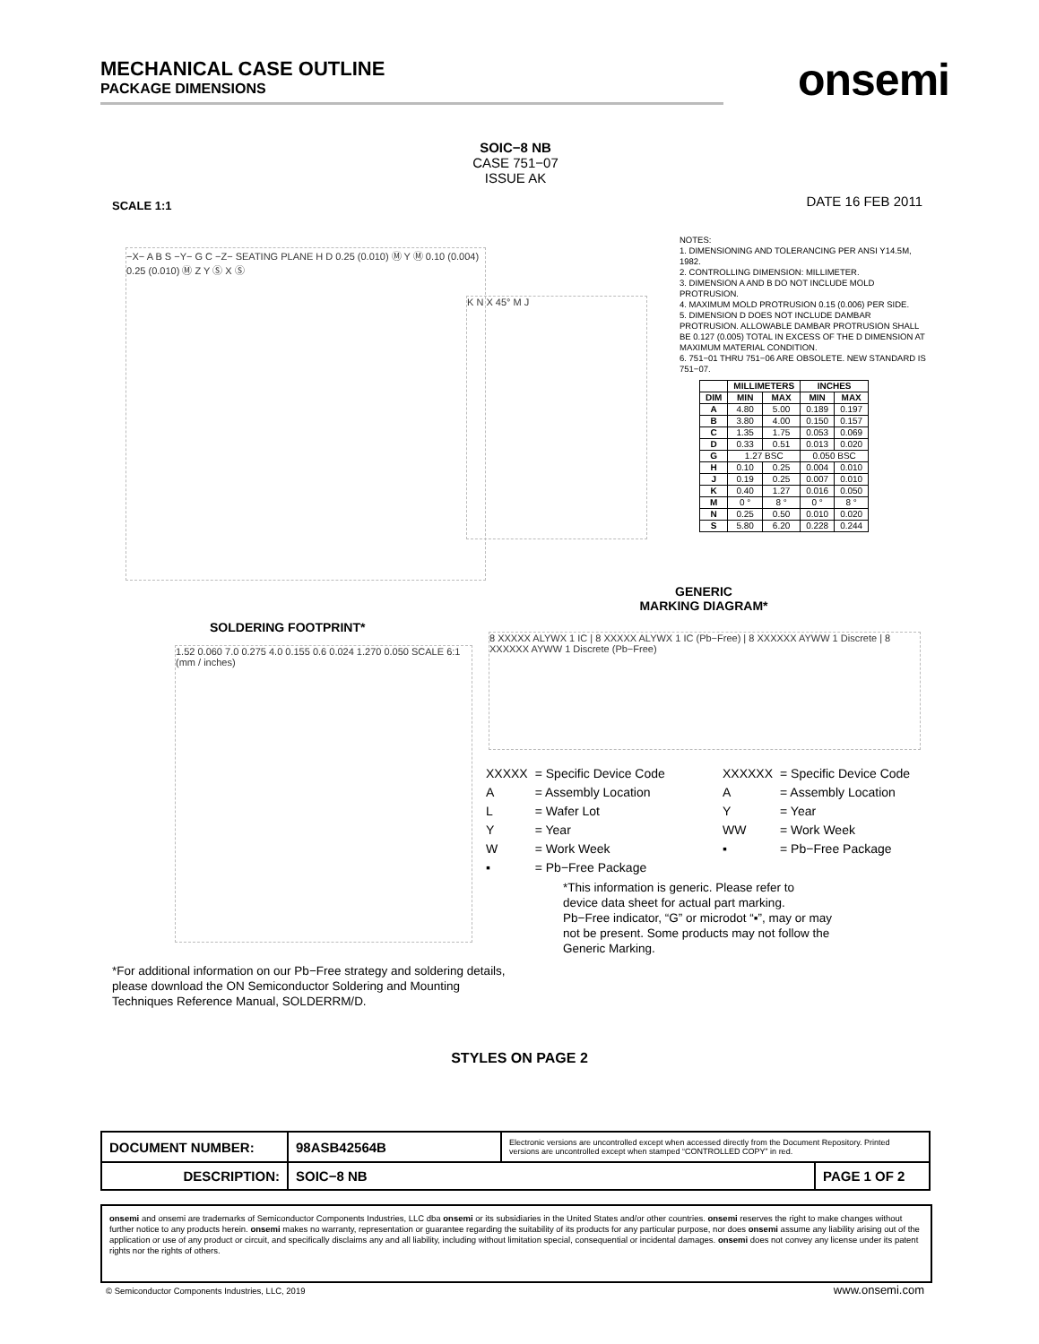MECHANICAL CASE OUTLINE
PACKAGE DIMENSIONS
onsemi
SOIC−8 NB
CASE 751−07
ISSUE AK
SCALE 1:1 DATE 16 FEB 2011
−X− A B S −Y− G C −Z− SEATING PLANE H D 0.25 (0.010) Ⓜ Y Ⓜ 0.10 (0.004) 0.25 (0.010) Ⓜ Z Y Ⓢ X Ⓢ
K N X 45° M J
NOTES:
1. DIMENSIONING AND TOLERANCING PER ANSI Y14.5M, 1982.
2. CONTROLLING DIMENSION: MILLIMETER.
3. DIMENSION A AND B DO NOT INCLUDE MOLD PROTRUSION.
4. MAXIMUM MOLD PROTRUSION 0.15 (0.006) PER SIDE.
5. DIMENSION D DOES NOT INCLUDE DAMBAR PROTRUSION. ALLOWABLE DAMBAR PROTRUSION SHALL BE 0.127 (0.005) TOTAL IN EXCESS OF THE D DIMENSION AT MAXIMUM MATERIAL CONDITION.
6. 751−01 THRU 751−06 ARE OBSOLETE. NEW STANDARD IS 751−07.
| | MILLIMETERS | | INCHES | |
| --- | --- | --- | --- | --- |
| DIM | MIN | MAX | MIN | MAX |
| A | 4.80 | 5.00 | 0.189 | 0.197 |
| B | 3.80 | 4.00 | 0.150 | 0.157 |
| C | 1.35 | 1.75 | 0.053 | 0.069 |
| D | 0.33 | 0.51 | 0.013 | 0.020 |
| G | 1.27 BSC | | 0.050 BSC | |
| H | 0.10 | 0.25 | 0.004 | 0.010 |
| J | 0.19 | 0.25 | 0.007 | 0.010 |
| K | 0.40 | 1.27 | 0.016 | 0.050 |
| M | 0 ° | 8 ° | 0 ° | 8 ° |
| N | 0.25 | 0.50 | 0.010 | 0.020 |
| S | 5.80 | 6.20 | 0.228 | 0.244 |
GENERIC
MARKING DIAGRAM*
SOLDERING FOOTPRINT*
1.52 0.060 7.0 0.275 4.0 0.155 0.6 0.024 1.270 0.050 SCALE 6:1 (mm / inches)
8 XXXXX ALYWX 1 IC | 8 XXXXX ALYWX 1 IC (Pb−Free) | 8 XXXXXX AYWW 1 Discrete | 8 XXXXXX AYWW 1 Discrete (Pb−Free)
| XXXXX | = Specific Device Code |
| A | = Assembly Location |
| L | = Wafer Lot |
| Y | = Year |
| W | = Work Week |
| ▪ | = Pb−Free Package |
| XXXXXX | = Specific Device Code |
| A | = Assembly Location |
| Y | = Year |
| WW | = Work Week |
| ▪ | = Pb−Free Package |
*This information is generic. Please refer to device data sheet for actual part marking. Pb−Free indicator, “G” or microdot “▪”, may or may not be present. Some products may not follow the Generic Marking.
*For additional information on our Pb−Free strategy and soldering details, please download the ON Semiconductor Soldering and Mounting Techniques Reference Manual, SOLDERRM/D.
STYLES ON PAGE 2
| DOCUMENT NUMBER: | 98ASB42564B | Electronic versions are uncontrolled except when accessed directly from the Document Repository. Printed versions are uncontrolled except when stamped “CONTROLLED COPY” in red. | |
| DESCRIPTION: | SOIC−8 NB | | PAGE 1 OF 2 |
onsemi and onsemi are trademarks of Semiconductor Components Industries, LLC dba onsemi or its subsidiaries in the United States and/or other countries. onsemi reserves the right to make changes without further notice to any products herein. onsemi makes no warranty, representation or guarantee regarding the suitability of its products for any particular purpose, nor does onsemi assume any liability arising out of the application or use of any product or circuit, and specifically disclaims any and all liability, including without limitation special, consequential or incidental damages. onsemi does not convey any license under its patent rights nor the rights of others.
© Semiconductor Components Industries, LLC, 2019
www.onsemi.com